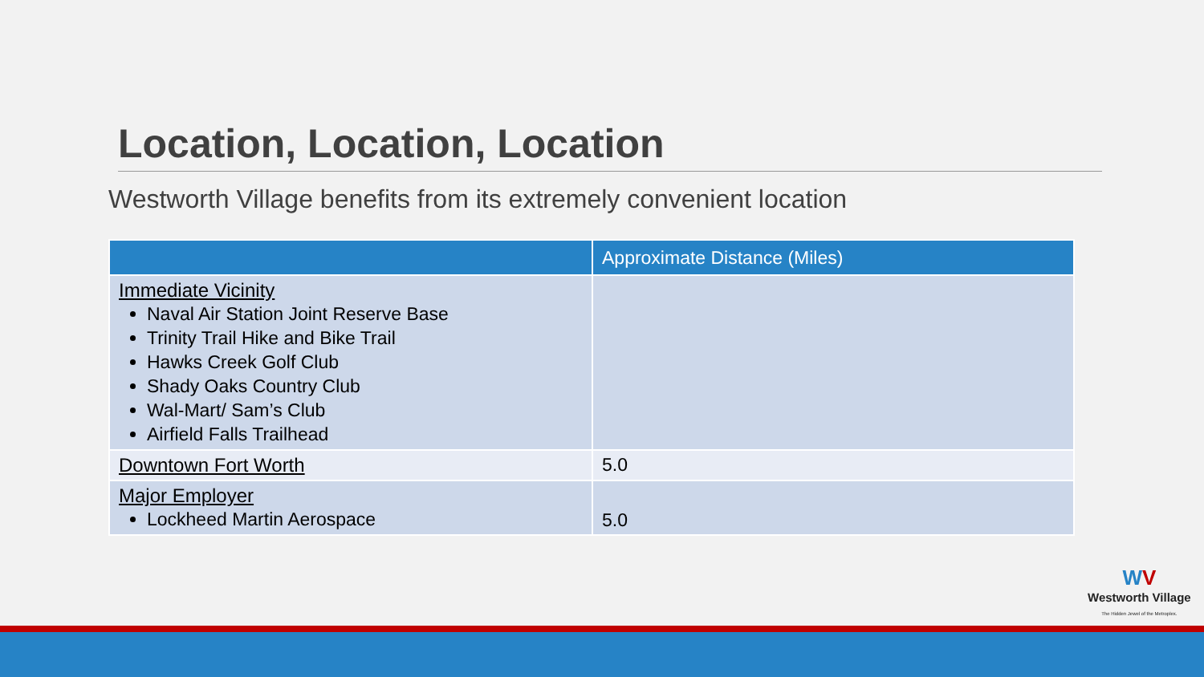Location, Location, Location
Westworth Village benefits from its extremely convenient location
| | Approximate Distance (Miles) |
| --- | --- |
| Immediate Vicinity Naval Air Station Joint Reserve Base Trinity Trail Hike and Bike Trail Hawks Creek Golf Club Shady Oaks Country Club Wal-Mart/ Sam’s Club Airfield Falls Trailhead | |
| Downtown Fort Worth | 5.0 |
| Major Employer Lockheed Martin Aerospace | 5.0 |
WV
Westworth Village
The Hidden Jewel of the Metroplex.